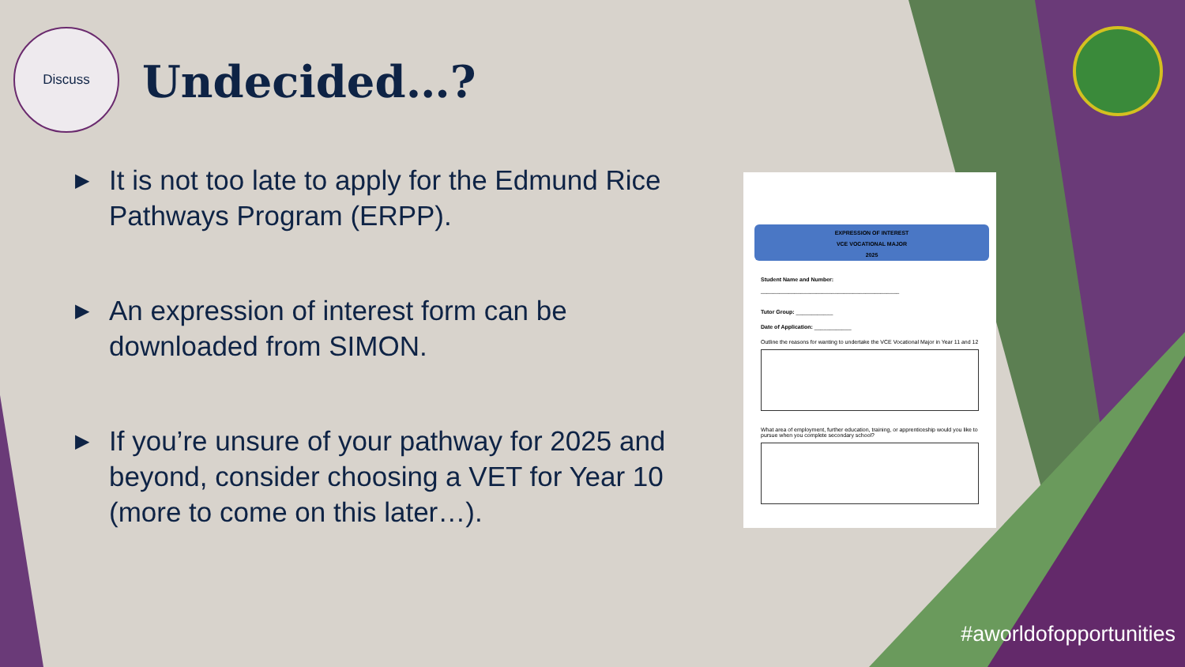Discuss
Undecided…?
▶ It is not too late to apply for the Edmund Rice Pathways Program (ERPP).
▶ An expression of interest form can be downloaded from SIMON.
▶ If you’re unsure of your pathway for 2025 and beyond, consider choosing a VET for Year 10 (more to come on this later…).
EXPRESSION OF INTEREST
VCE VOCATIONAL MAJOR
2025
Student Name and Number:
_____________________________________________
Tutor Group: ____________
Date of Application: ____________
Outline the reasons for wanting to undertake the VCE Vocational Major in Year 11 and 12
What area of employment, further education, training, or apprenticeship would you like to pursue when you complete secondary school?
#aworldofopportunities